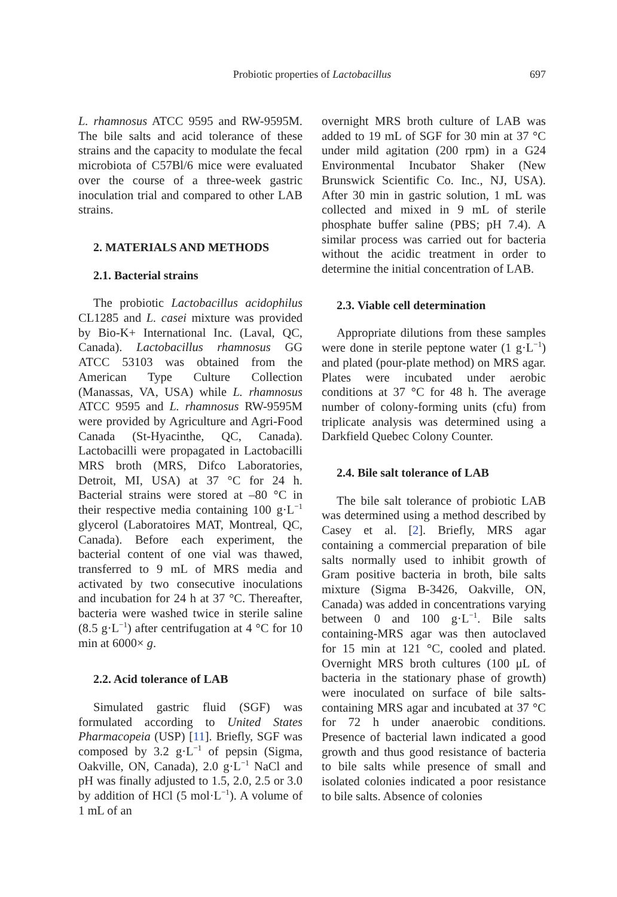Probiotic properties of Lactobacillus 697
L. rhamnosus ATCC 9595 and RW-9595M. The bile salts and acid tolerance of these strains and the capacity to modulate the fecal microbiota of C57Bl/6 mice were evaluated over the course of a three-week gastric inoculation trial and compared to other LAB strains.
2. MATERIALS AND METHODS
2.1. Bacterial strains
The probiotic Lactobacillus acidophilus CL1285 and L. casei mixture was provided by Bio-K+ International Inc. (Laval, QC, Canada). Lactobacillus rhamnosus GG ATCC 53103 was obtained from the American Type Culture Collection (Manassas, VA, USA) while L. rhamnosus ATCC 9595 and L. rhamnosus RW-9595M were provided by Agriculture and Agri-Food Canada (St-Hyacinthe, QC, Canada). Lactobacilli were propagated in Lactobacilli MRS broth (MRS, Difco Laboratories, Detroit, MI, USA) at 37 °C for 24 h. Bacterial strains were stored at –80 °C in their respective media containing 100 g·L<sup>−1</sup> glycerol (Laboratoires MAT, Montreal, QC, Canada). Before each experiment, the bacterial content of one vial was thawed, transferred to 9 mL of MRS media and activated by two consecutive inoculations and incubation for 24 h at 37 °C. Thereafter, bacteria were washed twice in sterile saline (8.5 g·L<sup>−1</sup>) after centrifugation at 4 °C for 10 min at 6000× g.
2.2. Acid tolerance of LAB
Simulated gastric fluid (SGF) was formulated according to United States Pharmacopeia (USP) [11]. Briefly, SGF was composed by 3.2 g·L<sup>−1</sup> of pepsin (Sigma, Oakville, ON, Canada), 2.0 g·L<sup>−1</sup> NaCl and pH was finally adjusted to 1.5, 2.0, 2.5 or 3.0 by addition of HCl (5 mol·L<sup>−1</sup>). A volume of 1 mL of an
overnight MRS broth culture of LAB was added to 19 mL of SGF for 30 min at 37 °C under mild agitation (200 rpm) in a G24 Environmental Incubator Shaker (New Brunswick Scientific Co. Inc., NJ, USA). After 30 min in gastric solution, 1 mL was collected and mixed in 9 mL of sterile phosphate buffer saline (PBS; pH 7.4). A similar process was carried out for bacteria without the acidic treatment in order to determine the initial concentration of LAB.
2.3. Viable cell determination
Appropriate dilutions from these samples were done in sterile peptone water (1 g·L<sup>−1</sup>) and plated (pour-plate method) on MRS agar. Plates were incubated under aerobic conditions at 37 °C for 48 h. The average number of colony-forming units (cfu) from triplicate analysis was determined using a Darkfield Quebec Colony Counter.
2.4. Bile salt tolerance of LAB
The bile salt tolerance of probiotic LAB was determined using a method described by Casey et al. [2]. Briefly, MRS agar containing a commercial preparation of bile salts normally used to inhibit growth of Gram positive bacteria in broth, bile salts mixture (Sigma B-3426, Oakville, ON, Canada) was added in concentrations varying between 0 and 100 g·L<sup>−1</sup>. Bile salts containing-MRS agar was then autoclaved for 15 min at 121 °C, cooled and plated. Overnight MRS broth cultures (100 μL of bacteria in the stationary phase of growth) were inoculated on surface of bile salts-containing MRS agar and incubated at 37 °C for 72 h under anaerobic conditions. Presence of bacterial lawn indicated a good growth and thus good resistance of bacteria to bile salts while presence of small and isolated colonies indicated a poor resistance to bile salts. Absence of colonies